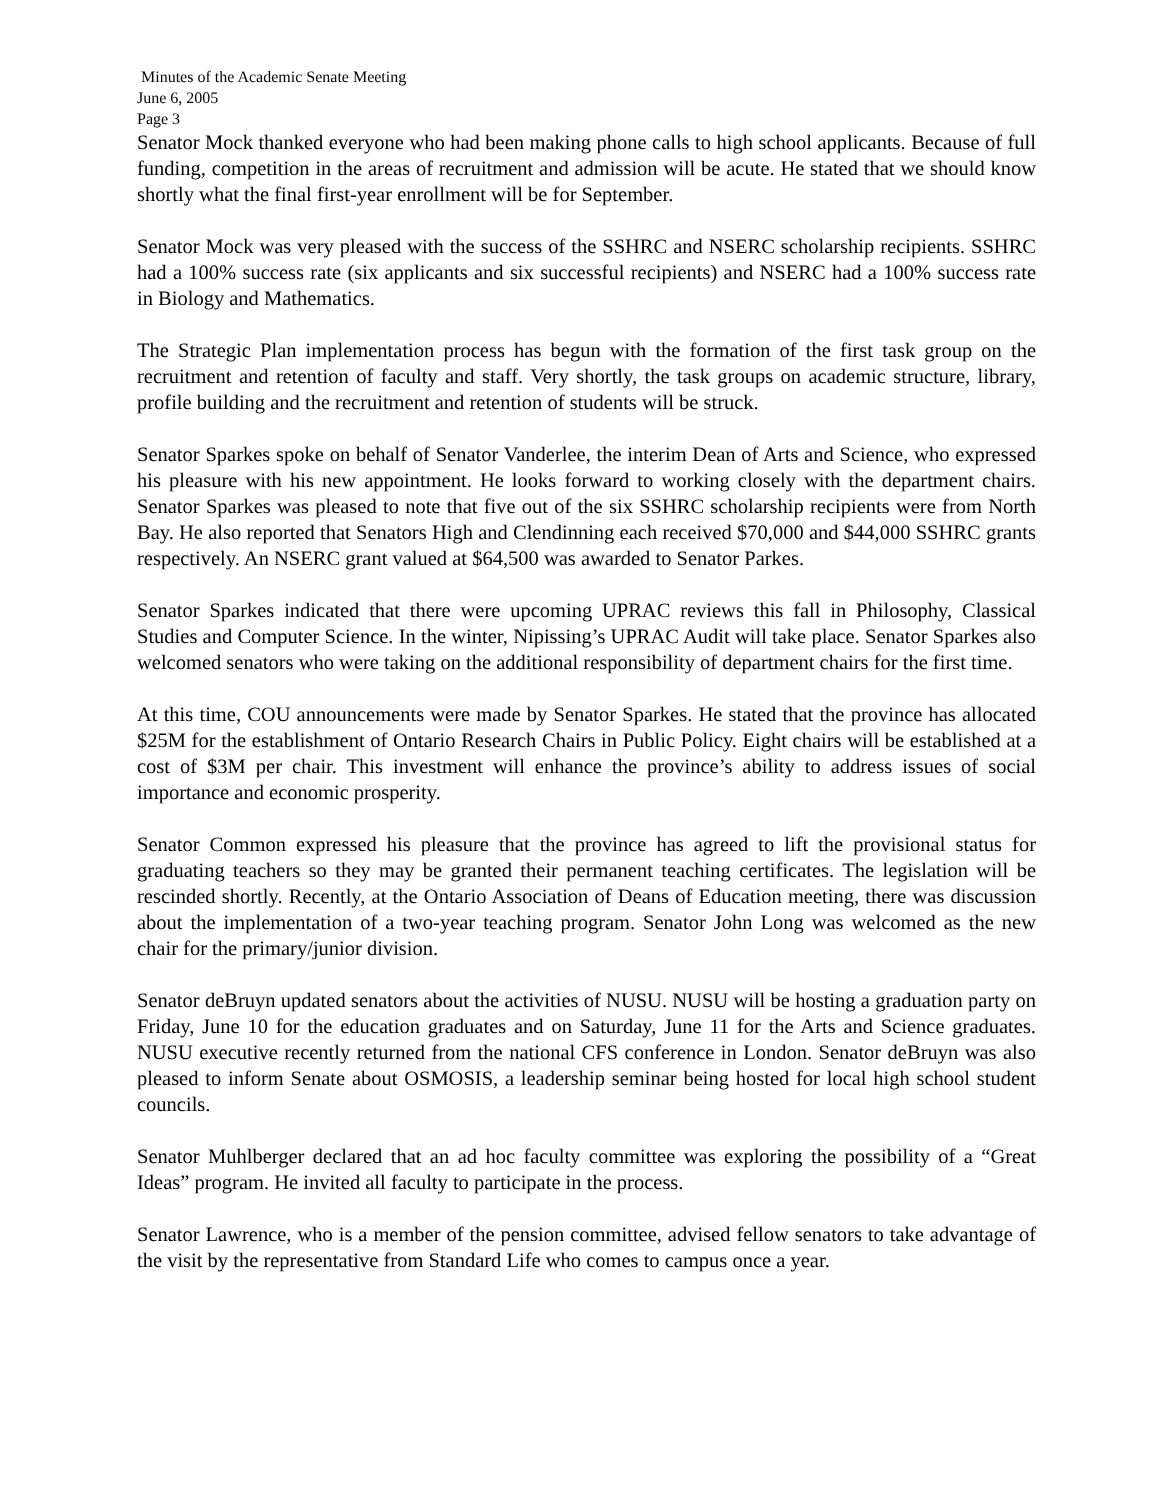Minutes of the Academic Senate Meeting
June 6, 2005
Page 3
Senator Mock thanked everyone who had been making phone calls to high school applicants. Because of full funding, competition in the areas of recruitment and admission will be acute. He stated that we should know shortly what the final first-year enrollment will be for September.
Senator Mock was very pleased with the success of the SSHRC and NSERC scholarship recipients. SSHRC had a 100% success rate (six applicants and six successful recipients) and NSERC had a 100% success rate in Biology and Mathematics.
The Strategic Plan implementation process has begun with the formation of the first task group on the recruitment and retention of faculty and staff. Very shortly, the task groups on academic structure, library, profile building and the recruitment and retention of students will be struck.
Senator Sparkes spoke on behalf of Senator Vanderlee, the interim Dean of Arts and Science, who expressed his pleasure with his new appointment. He looks forward to working closely with the department chairs. Senator Sparkes was pleased to note that five out of the six SSHRC scholarship recipients were from North Bay. He also reported that Senators High and Clendinning each received $70,000 and $44,000 SSHRC grants respectively. An NSERC grant valued at $64,500 was awarded to Senator Parkes.
Senator Sparkes indicated that there were upcoming UPRAC reviews this fall in Philosophy, Classical Studies and Computer Science. In the winter, Nipissing’s UPRAC Audit will take place. Senator Sparkes also welcomed senators who were taking on the additional responsibility of department chairs for the first time.
At this time, COU announcements were made by Senator Sparkes. He stated that the province has allocated $25M for the establishment of Ontario Research Chairs in Public Policy. Eight chairs will be established at a cost of $3M per chair. This investment will enhance the province’s ability to address issues of social importance and economic prosperity.
Senator Common expressed his pleasure that the province has agreed to lift the provisional status for graduating teachers so they may be granted their permanent teaching certificates. The legislation will be rescinded shortly. Recently, at the Ontario Association of Deans of Education meeting, there was discussion about the implementation of a two-year teaching program. Senator John Long was welcomed as the new chair for the primary/junior division.
Senator deBruyn updated senators about the activities of NUSU. NUSU will be hosting a graduation party on Friday, June 10 for the education graduates and on Saturday, June 11 for the Arts and Science graduates. NUSU executive recently returned from the national CFS conference in London. Senator deBruyn was also pleased to inform Senate about OSMOSIS, a leadership seminar being hosted for local high school student councils.
Senator Muhlberger declared that an ad hoc faculty committee was exploring the possibility of a “Great Ideas” program. He invited all faculty to participate in the process.
Senator Lawrence, who is a member of the pension committee, advised fellow senators to take advantage of the visit by the representative from Standard Life who comes to campus once a year.